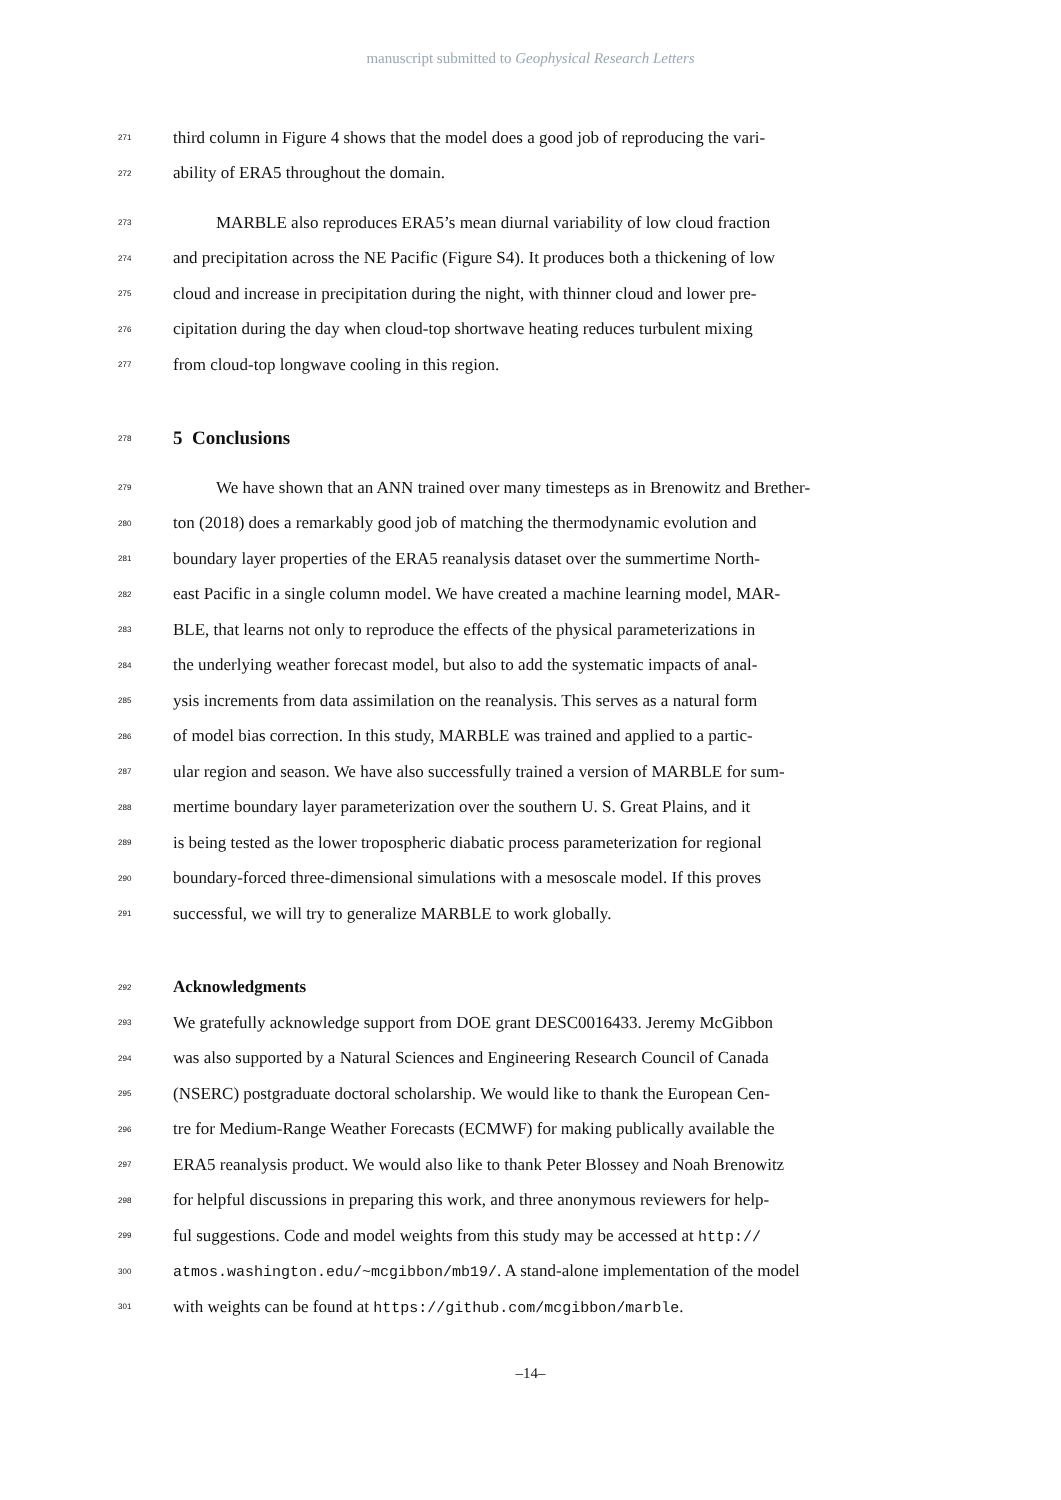manuscript submitted to Geophysical Research Letters
271 third column in Figure 4 shows that the model does a good job of reproducing the vari-
272 ability of ERA5 throughout the domain.
273 MARBLE also reproduces ERA5’s mean diurnal variability of low cloud fraction
274 and precipitation across the NE Pacific (Figure S4). It produces both a thickening of low
275 cloud and increase in precipitation during the night, with thinner cloud and lower pre-
276 cipitation during the day when cloud-top shortwave heating reduces turbulent mixing
277 from cloud-top longwave cooling in this region.
278
5 Conclusions
279 We have shown that an ANN trained over many timesteps as in Brenowitz and Brether-
280 ton (2018) does a remarkably good job of matching the thermodynamic evolution and
281 boundary layer properties of the ERA5 reanalysis dataset over the summertime North-
282 east Pacific in a single column model. We have created a machine learning model, MAR-
283 BLE, that learns not only to reproduce the effects of the physical parameterizations in
284 the underlying weather forecast model, but also to add the systematic impacts of anal-
285 ysis increments from data assimilation on the reanalysis. This serves as a natural form
286 of model bias correction. In this study, MARBLE was trained and applied to a partic-
287 ular region and season. We have also successfully trained a version of MARBLE for sum-
288 mertime boundary layer parameterization over the southern U. S. Great Plains, and it
289 is being tested as the lower tropospheric diabatic process parameterization for regional
290 boundary-forced three-dimensional simulations with a mesoscale model. If this proves
291 successful, we will try to generalize MARBLE to work globally.
292 Acknowledgments
293 We gratefully acknowledge support from DOE grant DESC0016433. Jeremy McGibbon
294 was also supported by a Natural Sciences and Engineering Research Council of Canada
295 (NSERC) postgraduate doctoral scholarship. We would like to thank the European Cen-
296 tre for Medium-Range Weather Forecasts (ECMWF) for making publically available the
297 ERA5 reanalysis product. We would also like to thank Peter Blossey and Noah Brenowitz
298 for helpful discussions in preparing this work, and three anonymous reviewers for help-
299 ful suggestions. Code and model weights from this study may be accessed at http://
300 atmos.washington.edu/~mcgibbon/mb19/. A stand-alone implementation of the model
301 with weights can be found at https://github.com/mcgibbon/marble.
–14–